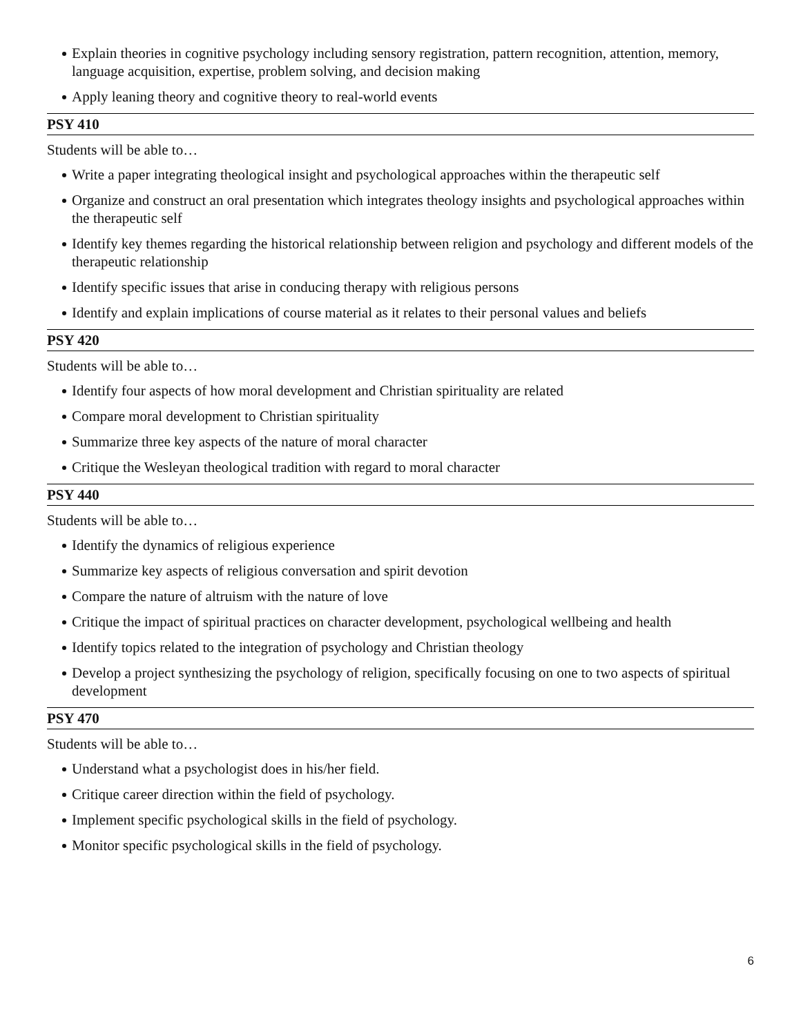Explain theories in cognitive psychology including sensory registration, pattern recognition, attention, memory, language acquisition, expertise, problem solving, and decision making
Apply leaning theory and cognitive theory to real-world events
PSY 410
Students will be able to…
Write a paper integrating theological insight and psychological approaches within the therapeutic self
Organize and construct an oral presentation which integrates theology insights and psychological approaches within the therapeutic self
Identify key themes regarding the historical relationship between religion and psychology and different models of the therapeutic relationship
Identify specific issues that arise in conducing therapy with religious persons
Identify and explain implications of course material as it relates to their personal values and beliefs
PSY 420
Students will be able to…
Identify four aspects of how moral development and Christian spirituality are related
Compare moral development to Christian spirituality
Summarize three key aspects of the nature of moral character
Critique the Wesleyan theological tradition with regard to moral character
PSY 440
Students will be able to…
Identify the dynamics of religious experience
Summarize key aspects of religious conversation and spirit devotion
Compare the nature of altruism with the nature of love
Critique the impact of spiritual practices on character development, psychological wellbeing and health
Identify topics related to the integration of psychology and Christian theology
Develop a project synthesizing the psychology of religion, specifically focusing on one to two aspects of spiritual development
PSY 470
Students will be able to…
Understand what a psychologist does in his/her field.
Critique career direction within the field of psychology.
Implement specific psychological skills in the field of psychology.
Monitor specific psychological skills in the field of psychology.
6